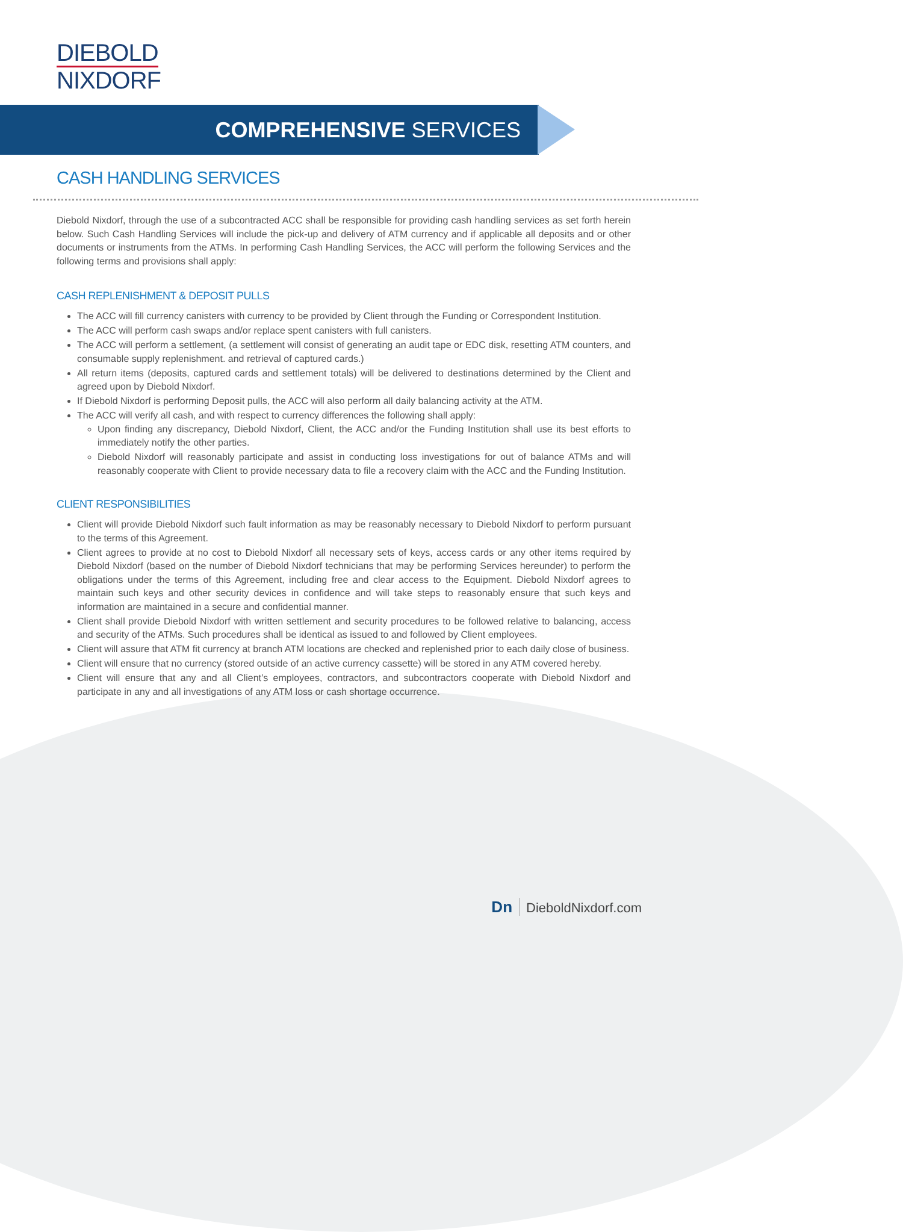DIEBOLD
NIXDORF
COMPREHENSIVE SERVICES
CASH HANDLING SERVICES
Diebold Nixdorf, through the use of a subcontracted ACC shall be responsible for providing cash handling services as set forth herein below. Such Cash Handling Services will include the pick-up and delivery of ATM currency and if applicable all deposits and or other documents or instruments from the ATMs. In performing Cash Handling Services, the ACC will perform the following Services and the following terms and provisions shall apply:
CASH REPLENISHMENT & DEPOSIT PULLS
The ACC will fill currency canisters with currency to be provided by Client through the Funding or Correspondent Institution.
The ACC will perform cash swaps and/or replace spent canisters with full canisters.
The ACC will perform a settlement, (a settlement will consist of generating an audit tape or EDC disk, resetting ATM counters, and consumable supply replenishment. and retrieval of captured cards.)
All return items (deposits, captured cards and settlement totals) will be delivered to destinations determined by the Client and agreed upon by Diebold Nixdorf.
If Diebold Nixdorf is performing Deposit pulls, the ACC will also perform all daily balancing activity at the ATM.
The ACC will verify all cash, and with respect to currency differences the following shall apply:
Upon finding any discrepancy, Diebold Nixdorf, Client, the ACC and/or the Funding Institution shall use its best efforts to immediately notify the other parties.
Diebold Nixdorf will reasonably participate and assist in conducting loss investigations for out of balance ATMs and will reasonably cooperate with Client to provide necessary data to file a recovery claim with the ACC and the Funding Institution.
CLIENT RESPONSIBILITIES
Client will provide Diebold Nixdorf such fault information as may be reasonably necessary to Diebold Nixdorf to perform pursuant to the terms of this Agreement.
Client agrees to provide at no cost to Diebold Nixdorf all necessary sets of keys, access cards or any other items required by Diebold Nixdorf (based on the number of Diebold Nixdorf technicians that may be performing Services hereunder) to perform the obligations under the terms of this Agreement, including free and clear access to the Equipment. Diebold Nixdorf agrees to maintain such keys and other security devices in confidence and will take steps to reasonably ensure that such keys and information are maintained in a secure and confidential manner.
Client shall provide Diebold Nixdorf with written settlement and security procedures to be followed relative to balancing, access and security of the ATMs. Such procedures shall be identical as issued to and followed by Client employees.
Client will assure that ATM fit currency at branch ATM locations are checked and replenished prior to each daily close of business.
Client will ensure that no currency (stored outside of an active currency cassette) will be stored in any ATM covered hereby.
Client will ensure that any and all Client’s employees, contractors, and subcontractors cooperate with Diebold Nixdorf and participate in any and all investigations of any ATM loss or cash shortage occurrence.
Dn DieboldNixdorf.com